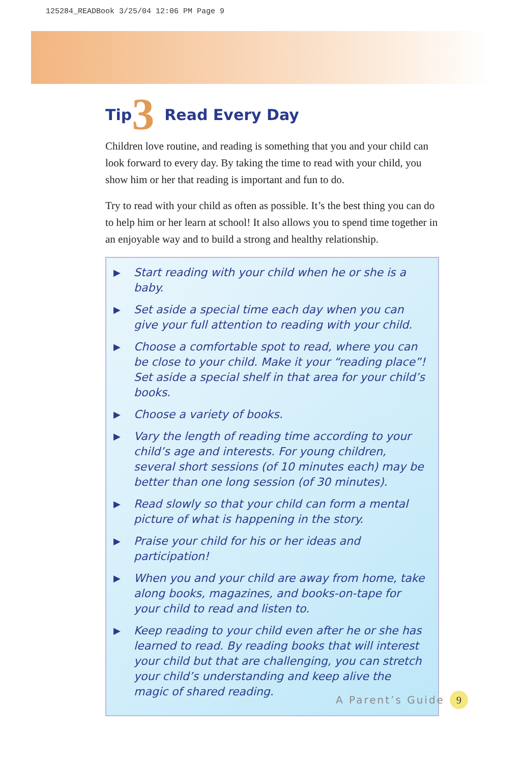125284_READBook 3/25/04 12:06 PM Page 9
Tip 3 Read Every Day
Children love routine, and reading is something that you and your child can look forward to every day. By taking the time to read with your child, you show him or her that reading is important and fun to do.
Try to read with your child as often as possible. It’s the best thing you can do to help him or her learn at school! It also allows you to spend time together in an enjoyable way and to build a strong and healthy relationship.
▶ Start reading with your child when he or she is a baby.
▶ Set aside a special time each day when you can give your full attention to reading with your child.
▶ Choose a comfortable spot to read, where you can be close to your child. Make it your “reading place”! Set aside a special shelf in that area for your child’s books.
▶ Choose a variety of books.
▶ Vary the length of reading time according to your child’s age and interests. For young children, several short sessions (of 10 minutes each) may be better than one long session (of 30 minutes).
▶ Read slowly so that your child can form a mental picture of what is happening in the story.
▶ Praise your child for his or her ideas and participation!
▶ When you and your child are away from home, take along books, magazines, and books-on-tape for your child to read and listen to.
▶ Keep reading to your child even after he or she has learned to read. By reading books that will interest your child but that are challenging, you can stretch your child’s understanding and keep alive the magic of shared reading.
A Parent’s Guide 9